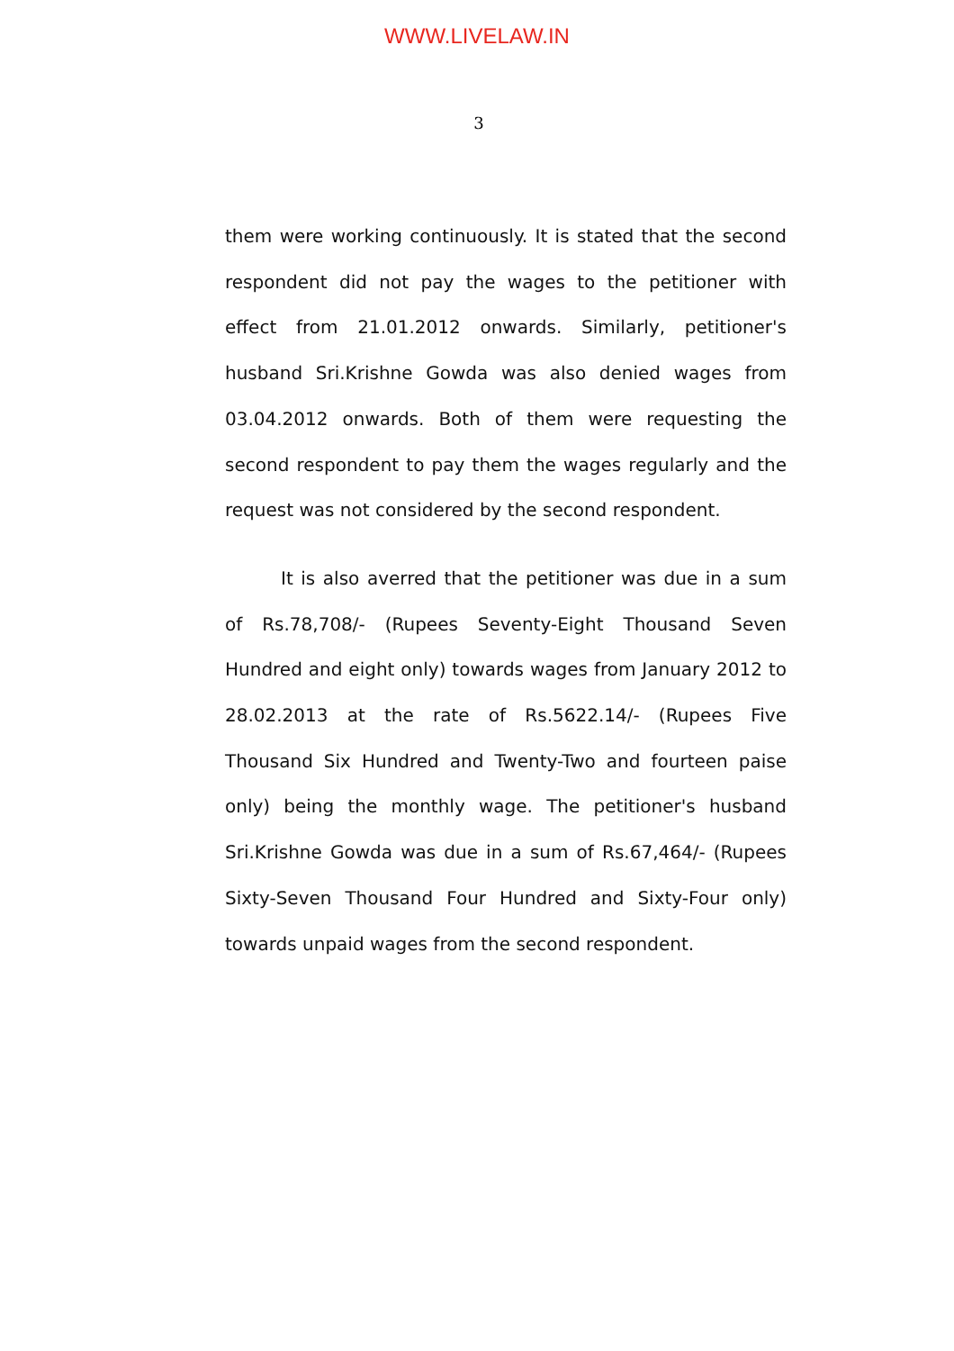WWW.LIVELAW.IN
3
them were working continuously. It is stated that the second respondent did not pay the wages to the petitioner with effect from 21.01.2012 onwards. Similarly, petitioner's husband Sri.Krishne Gowda was also denied wages from 03.04.2012 onwards. Both of them were requesting the second respondent to pay them the wages regularly and the request was not considered by the second respondent.
It is also averred that the petitioner was due in a sum of Rs.78,708/- (Rupees Seventy-Eight Thousand Seven Hundred and eight only) towards wages from January 2012 to 28.02.2013 at the rate of Rs.5622.14/- (Rupees Five Thousand Six Hundred and Twenty-Two and fourteen paise only) being the monthly wage. The petitioner's husband Sri.Krishne Gowda was due in a sum of Rs.67,464/- (Rupees Sixty-Seven Thousand Four Hundred and Sixty-Four only) towards unpaid wages from the second respondent.